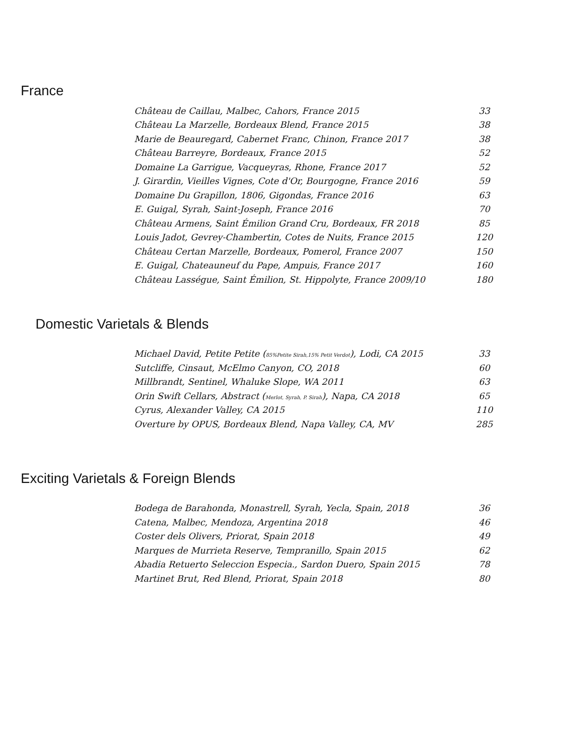France
| Château de Caillau, Malbec, Cahors, France 2015 | 33 |
| Château La Marzelle, Bordeaux Blend, France 2015 | 38 |
| Marie de Beauregard, Cabernet Franc, Chinon, France 2017 | 38 |
| Château Barreyre, Bordeaux, France 2015 | 52 |
| Domaine La Garrigue, Vacqueyras, Rhone, France 2017 | 52 |
| J. Girardin, Vieilles Vignes, Cote d'Or, Bourgogne, France 2016 | 59 |
| Domaine Du Grapillon, 1806, Gigondas, France 2016 | 63 |
| E. Guigal, Syrah, Saint-Joseph, France 2016 | 70 |
| Château Armens, Saint Émilion Grand Cru, Bordeaux, FR 2018 | 85 |
| Louis Jadot, Gevrey-Chambertin, Cotes de Nuits, France 2015 | 120 |
| Château Certan Marzelle, Bordeaux, Pomerol, France 2007 | 150 |
| E. Guigal, Chateauneuf du Pape, Ampuis, France 2017 | 160 |
| Château Lasségue, Saint Émilion, St. Hippolyte, France 2009/10 | 180 |
Domestic Varietals & Blends
| Michael David, Petite Petite ( 85%Petite Sirah,15% Petit Verdot ), Lodi, CA 2015 | 33 |
| Sutcliffe, Cinsaut, McElmo Canyon, CO, 2018 | 60 |
| Millbrandt, Sentinel, Whaluke Slope, WA 2011 | 63 |
| Orin Swift Cellars, Abstract ( Merlot, Syrah, P. Sirah ), Napa, CA 2018 | 65 |
| Cyrus, Alexander Valley, CA 2015 | 110 |
| Overture by OPUS, Bordeaux Blend, Napa Valley, CA, MV | 285 |
Exciting Varietals & Foreign Blends
| Bodega de Barahonda, Monastrell, Syrah, Yecla, Spain, 2018 | 36 |
| Catena, Malbec, Mendoza, Argentina 2018 | 46 |
| Coster dels Olivers, Priorat, Spain 2018 | 49 |
| Marques de Murrieta Reserve, Tempranillo, Spain 2015 | 62 |
| Abadia Retuerto Seleccion Especia., Sardon Duero, Spain 2015 | 78 |
| Martinet Brut, Red Blend, Priorat, Spain 2018 | 80 |